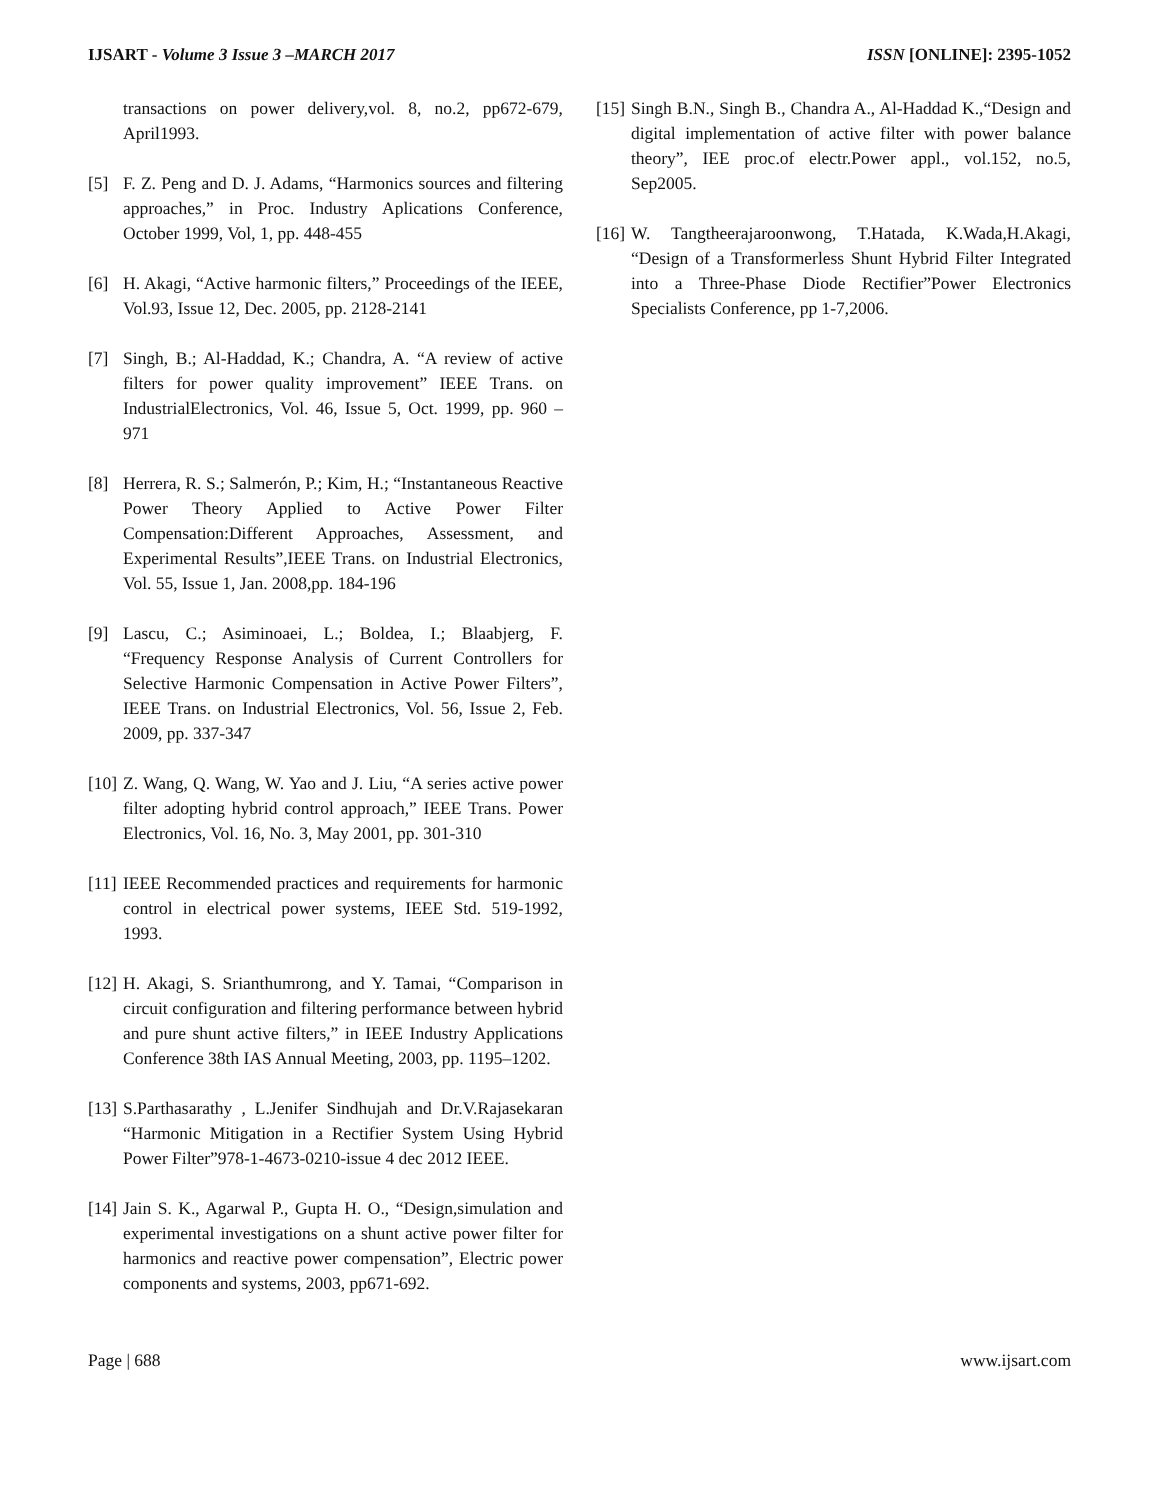IJSART - Volume 3 Issue 3 –MARCH 2017 ISSN [ONLINE]: 2395-1052
transactions on power delivery,vol. 8, no.2, pp672-679, April1993.
[5] F. Z. Peng and D. J. Adams, “Harmonics sources and filtering approaches,” in Proc. Industry Aplications Conference, October 1999, Vol, 1, pp. 448-455
[6] H. Akagi, “Active harmonic filters,” Proceedings of the IEEE, Vol.93, Issue 12, Dec. 2005, pp. 2128-2141
[7] Singh, B.; Al-Haddad, K.; Chandra, A. “A review of active filters for power quality improvement” IEEE Trans. on IndustrialElectronics, Vol. 46, Issue 5, Oct. 1999, pp. 960 – 971
[8] Herrera, R. S.; Salmerón, P.; Kim, H.; “Instantaneous Reactive Power Theory Applied to Active Power Filter Compensation:Different Approaches, Assessment, and Experimental Results”,IEEE Trans. on Industrial Electronics, Vol. 55, Issue 1, Jan. 2008,pp. 184-196
[9] Lascu, C.; Asiminoaei, L.; Boldea, I.; Blaabjerg, F. “Frequency Response Analysis of Current Controllers for Selective Harmonic Compensation in Active Power Filters”, IEEE Trans. on Industrial Electronics, Vol. 56, Issue 2, Feb. 2009, pp. 337-347
[10] Z. Wang, Q. Wang, W. Yao and J. Liu, “A series active power filter adopting hybrid control approach,” IEEE Trans. Power Electronics, Vol. 16, No. 3, May 2001, pp. 301-310
[11] IEEE Recommended practices and requirements for harmonic control in electrical power systems, IEEE Std. 519-1992, 1993.
[12] H. Akagi, S. Srianthumrong, and Y. Tamai, “Comparison in circuit configuration and filtering performance between hybrid and pure shunt active filters,” in IEEE Industry Applications Conference 38th IAS Annual Meeting, 2003, pp. 1195–1202.
[13] S.Parthasarathy , L.Jenifer Sindhujah and Dr.V.Rajasekaran “Harmonic Mitigation in a Rectifier System Using Hybrid Power Filter”978-1-4673-0210-issue 4 dec 2012 IEEE.
[14] Jain S. K., Agarwal P., Gupta H. O., “Design,simulation and experimental investigations on a shunt active power filter for harmonics and reactive power compensation”, Electric power components and systems, 2003, pp671-692.
[15] Singh B.N., Singh B., Chandra A., Al-Haddad K.,“Design and digital implementation of active filter with power balance theory”, IEE proc.of electr.Power appl., vol.152, no.5, Sep2005.
[16] W. Tangtheerajaroonwong, T.Hatada, K.Wada,H.Akagi, “Design of a Transformerless Shunt Hybrid Filter Integrated into a Three-Phase Diode Rectifier”Power Electronics Specialists Conference, pp 1-7,2006.
Page | 688 www.ijsart.com